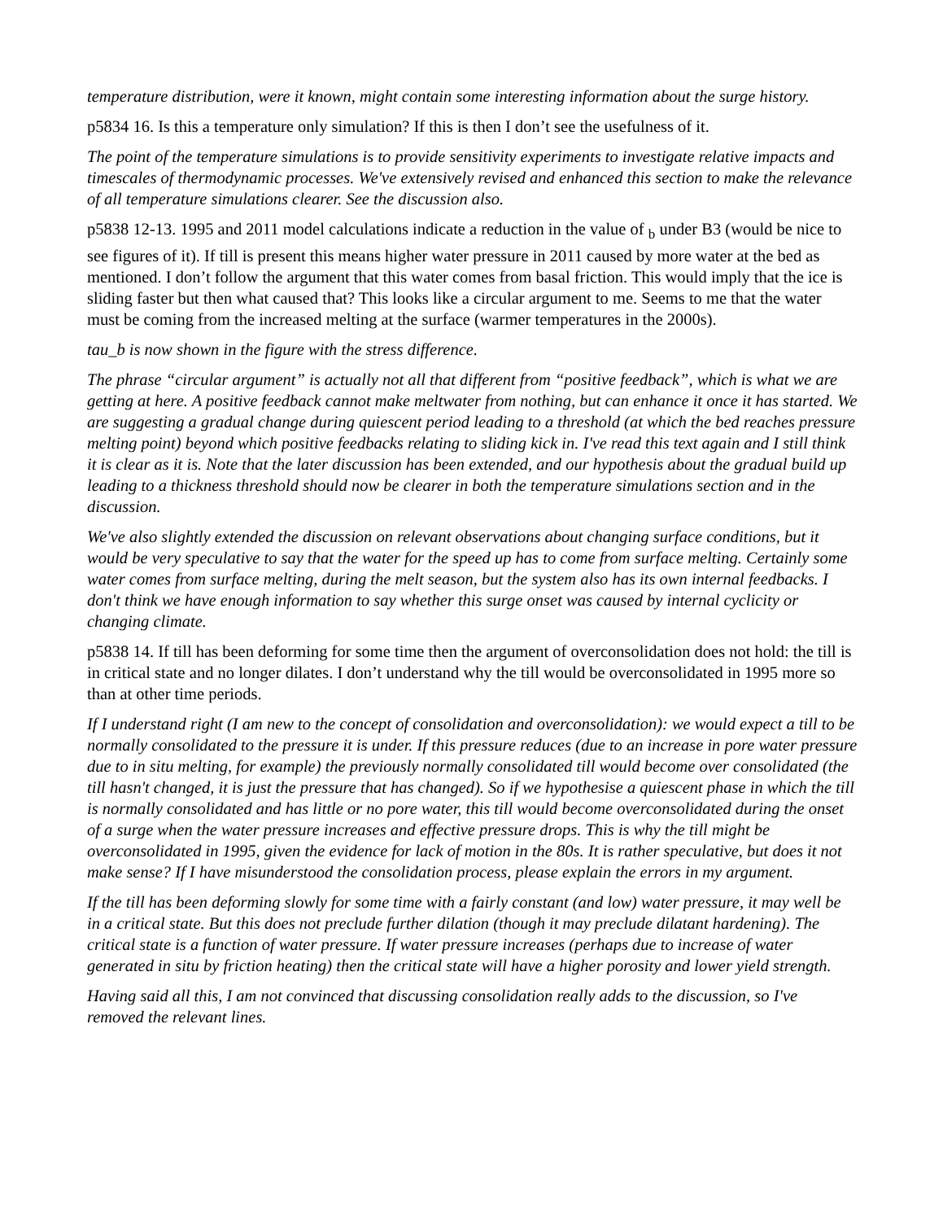temperature distribution, were it known, might contain some interesting information about the surge history.
p5834 16. Is this a temperature only simulation? If this is then I don’t see the usefulness of it.
The point of the temperature simulations is to provide sensitivity experiments to investigate relative impacts and timescales of thermodynamic processes. We've extensively revised and enhanced this section to make the relevance of all temperature simulations clearer. See the discussion also.
p5838 12-13. 1995 and 2011 model calculations indicate a reduction in the value of <sub>b</sub> under B3 (would be nice to see figures of it). If till is present this means higher water pressure in 2011 caused by more water at the bed as mentioned. I don’t follow the argument that this water comes from basal friction. This would imply that the ice is sliding faster but then what caused that? This looks like a circular argument to me. Seems to me that the water must be coming from the increased melting at the surface (warmer temperatures in the 2000s).
tau_b is now shown in the figure with the stress difference.
The phrase “circular argument” is actually not all that different from “positive feedback”, which is what we are getting at here. A positive feedback cannot make meltwater from nothing, but can enhance it once it has started. We are suggesting a gradual change during quiescent period leading to a threshold (at which the bed reaches pressure melting point) beyond which positive feedbacks relating to sliding kick in. I've read this text again and I still think it is clear as it is. Note that the later discussion has been extended, and our hypothesis about the gradual build up leading to a thickness threshold should now be clearer in both the temperature simulations section and in the discussion.
We've also slightly extended the discussion on relevant observations about changing surface conditions, but it would be very speculative to say that the water for the speed up has to come from surface melting. Certainly some water comes from surface melting, during the melt season, but the system also has its own internal feedbacks. I don't think we have enough information to say whether this surge onset was caused by internal cyclicity or changing climate.
p5838 14. If till has been deforming for some time then the argument of overconsolidation does not hold: the till is in critical state and no longer dilates. I don’t understand why the till would be overconsolidated in 1995 more so than at other time periods.
If I understand right (I am new to the concept of consolidation and overconsolidation): we would expect a till to be normally consolidated to the pressure it is under. If this pressure reduces (due to an increase in pore water pressure due to in situ melting, for example) the previously normally consolidated till would become over consolidated (the till hasn't changed, it is just the pressure that has changed). So if we hypothesise a quiescent phase in which the till is normally consolidated and has little or no pore water, this till would become overconsolidated during the onset of a surge when the water pressure increases and effective pressure drops. This is why the till might be overconsolidated in 1995, given the evidence for lack of motion in the 80s. It is rather speculative, but does it not make sense? If I have misunderstood the consolidation process, please explain the errors in my argument.
If the till has been deforming slowly for some time with a fairly constant (and low) water pressure, it may well be in a critical state. But this does not preclude further dilation (though it may preclude dilatant hardening). The critical state is a function of water pressure. If water pressure increases (perhaps due to increase of water generated in situ by friction heating) then the critical state will have a higher porosity and lower yield strength.
Having said all this, I am not convinced that discussing consolidation really adds to the discussion, so I've removed the relevant lines.